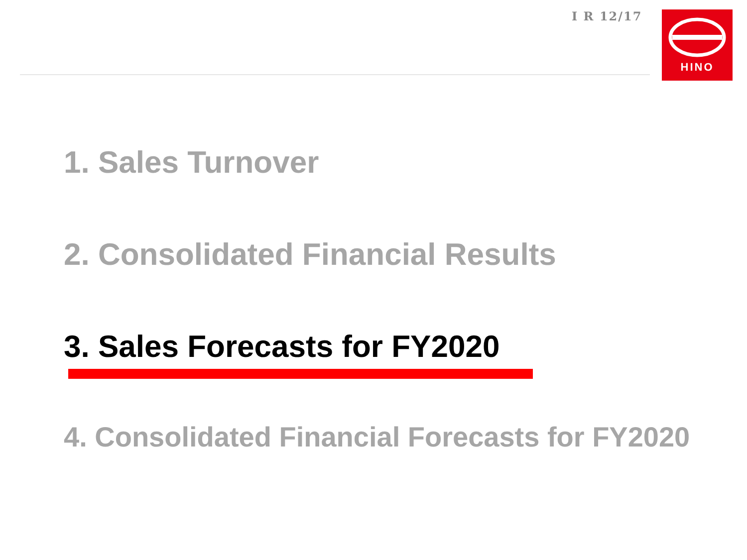I R 12/17 HINO
1. Sales Turnover
2. Consolidated Financial Results
3. Sales Forecasts for FY2020
4. Consolidated Financial Forecasts for FY2020